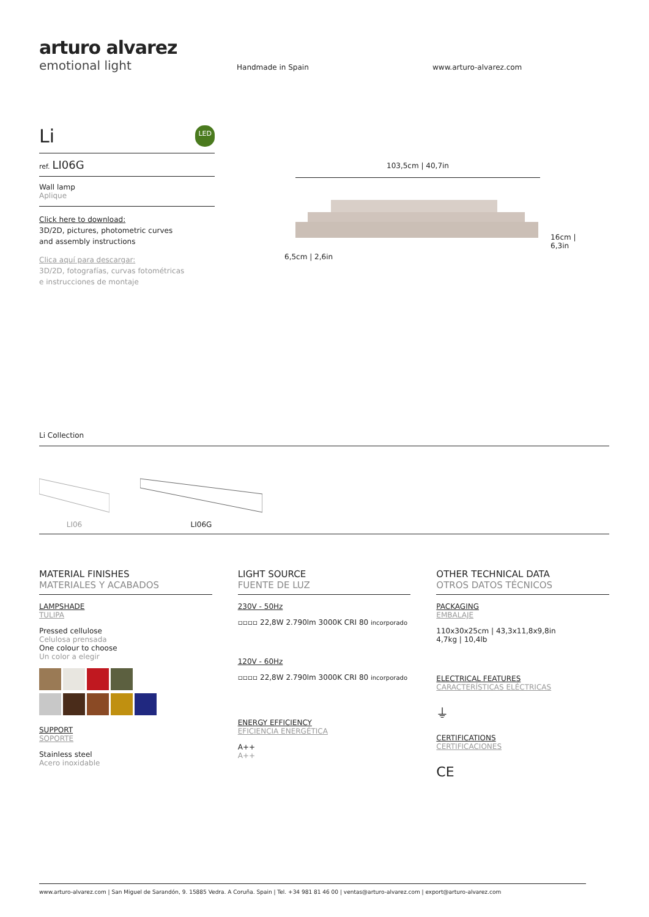arturo alvarez
emotional light
Handmade in Spain www.arturo-alvarez.com
Li LED
ref. LI06G
Wall lamp
Aplique
Click here to download:
3D/2D, pictures, photometric curves
and assembly instructions
Clica aquí para descargar:
3D/2D, fotografías, curvas fotométricas
e instrucciones de montaje
103,5cm | 40,7in
16cm | 6,3in
6,5cm | 2,6in
Li Collection
LI06
LI06G
MATERIAL FINISHES
MATERIALES Y ACABADOS
LAMPSHADE
TULIPA
Pressed cellulose
Celulosa prensada
One colour to choose
Un color a elegir
SUPPORT
SOPORTE
Stainless steel
Acero inoxidable
LIGHT SOURCE
FUENTE DE LUZ
230V - 50Hz
▫▫▫▫ 22,8W 2.790lm 3000K CRI 80 incorporado
120V - 60Hz
▫▫▫▫ 22,8W 2.790lm 3000K CRI 80 incorporado
ENERGY EFFICIENCY
EFICIENCIA ENERGÉTICA
A++
A++
OTHER TECHNICAL DATA
OTROS DATOS TÉCNICOS
PACKAGING
EMBALAJE
110x30x25cm | 43,3x11,8x9,8in
4,7kg | 10,4lb
ELECTRICAL FEATURES
CARACTERÍSTICAS ELÉCTRICAS
⏚
CERTIFICATIONS
CERTIFICACIONES
CE
www.arturo-alvarez.com | San Miguel de Sarandón, 9. 15885 Vedra. A Coruña. Spain | Tel. +34 981 81 46 00 | ventas@arturo-alvarez.com | export@arturo-alvarez.com